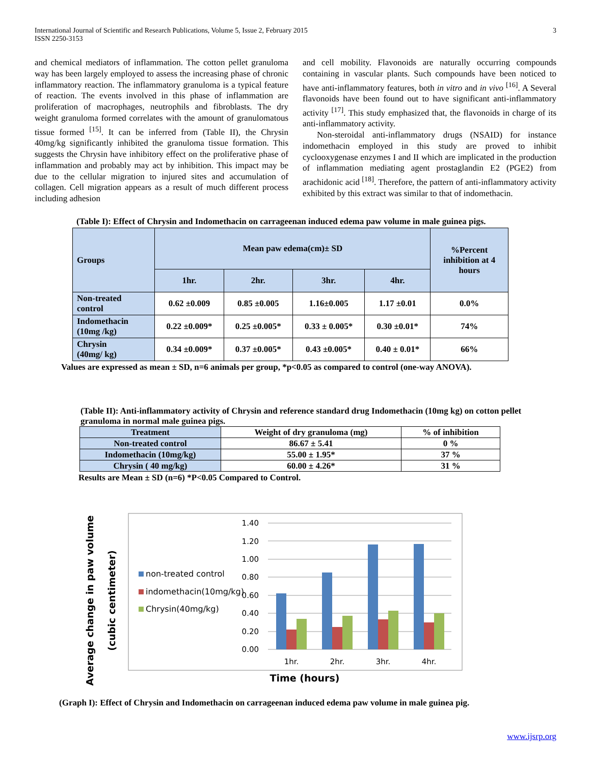International Journal of Scientific and Research Publications, Volume 5, Issue 2, February 2015
ISSN 2250-3153 3
and chemical mediators of inflammation. The cotton pellet granuloma way has been largely employed to assess the increasing phase of chronic inflammatory reaction. The inflammatory granuloma is a typical feature of reaction. The events involved in this phase of inflammation are proliferation of macrophages, neutrophils and fibroblasts. The dry weight granuloma formed correlates with the amount of granulomatous tissue formed <sup>[15]</sup>. It can be inferred from (Table II), the Chrysin 40mg/kg significantly inhibited the granuloma tissue formation. This suggests the Chrysin have inhibitory effect on the proliferative phase of inflammation and probably may act by inhibition. This impact may be due to the cellular migration to injured sites and accumulation of collagen. Cell migration appears as a result of much different process including adhesion
and cell mobility. Flavonoids are naturally occurring compounds containing in vascular plants. Such compounds have been noticed to have anti-inflammatory features, both in vitro and in vivo <sup>[16]</sup>. A Several flavonoids have been found out to have significant anti-inflammatory activity <sup>[17]</sup>. This study emphasized that, the flavonoids in charge of its anti-inflammatory activity.
Non-steroidal anti-inflammatory drugs (NSAID) for instance indomethacin employed in this study are proved to inhibit cyclooxygenase enzymes I and II which are implicated in the production of inflammation mediating agent prostaglandin E2 (PGE2) from arachidonic acid <sup>[18]</sup>. Therefore, the pattern of anti-inflammatory activity exhibited by this extract was similar to that of indomethacin.
(Table I): Effect of Chrysin and Indomethacin on carrageenan induced edema paw volume in male guinea pigs.
| Groups | Mean paw edema(cm)± SD | | | | %Percent inhibition at 4 hours |
| --- | --- | --- | --- | --- | --- |
| | 1hr. | 2hr. | 3hr. | 4hr. | |
| Non-treated control | 0.62 ±0.009 | 0.85 ±0.005 | 1.16±0.005 | 1.17 ±0.01 | 0.0% |
| Indomethacin (10mg /kg) | 0.22 ±0.009* | 0.25 ±0.005* | 0.33 ± 0.005* | 0.30 ±0.01* | 74% |
| Chrysin (40mg/ kg) | 0.34 ±0.009* | 0.37 ±0.005* | 0.43 ±0.005* | 0.40 ± 0.01* | 66% |
Values are expressed as mean ± SD, n=6 animals per group, *p<0.05 as compared to control (one-way ANOVA).
(Table II): Anti-inflammatory activity of Chrysin and reference standard drug Indomethacin (10mg kg) on cotton pellet granuloma in normal male guinea pigs.
| Treatment | Weight of dry granuloma (mg) | % of inhibition |
| --- | --- | --- |
| Non-treated control | 86.67 ± 5.41 | 0 % |
| Indomethacin (10mg/kg) | 55.00 ± 1.95* | 37 % |
| Chrysin ( 40 mg/kg) | 60.00 ± 4.26* | 31 % |
Results are Mean ± SD (n=6) *P<0.05 Compared to Control.
Average change in paw volume
(cubic centimeter)
0.00
0.20
0.40
0.60
0.80
1.00
1.20
1.40
1hr.
2hr.
3hr.
4hr.
non-treated control
indomethacin(10mg/kg)
Chrysin(40mg/kg)
Time (hours)
(Graph I): Effect of Chrysin and Indomethacin on carrageenan induced edema paw volume in male guinea pig.
www.ijsrp.org